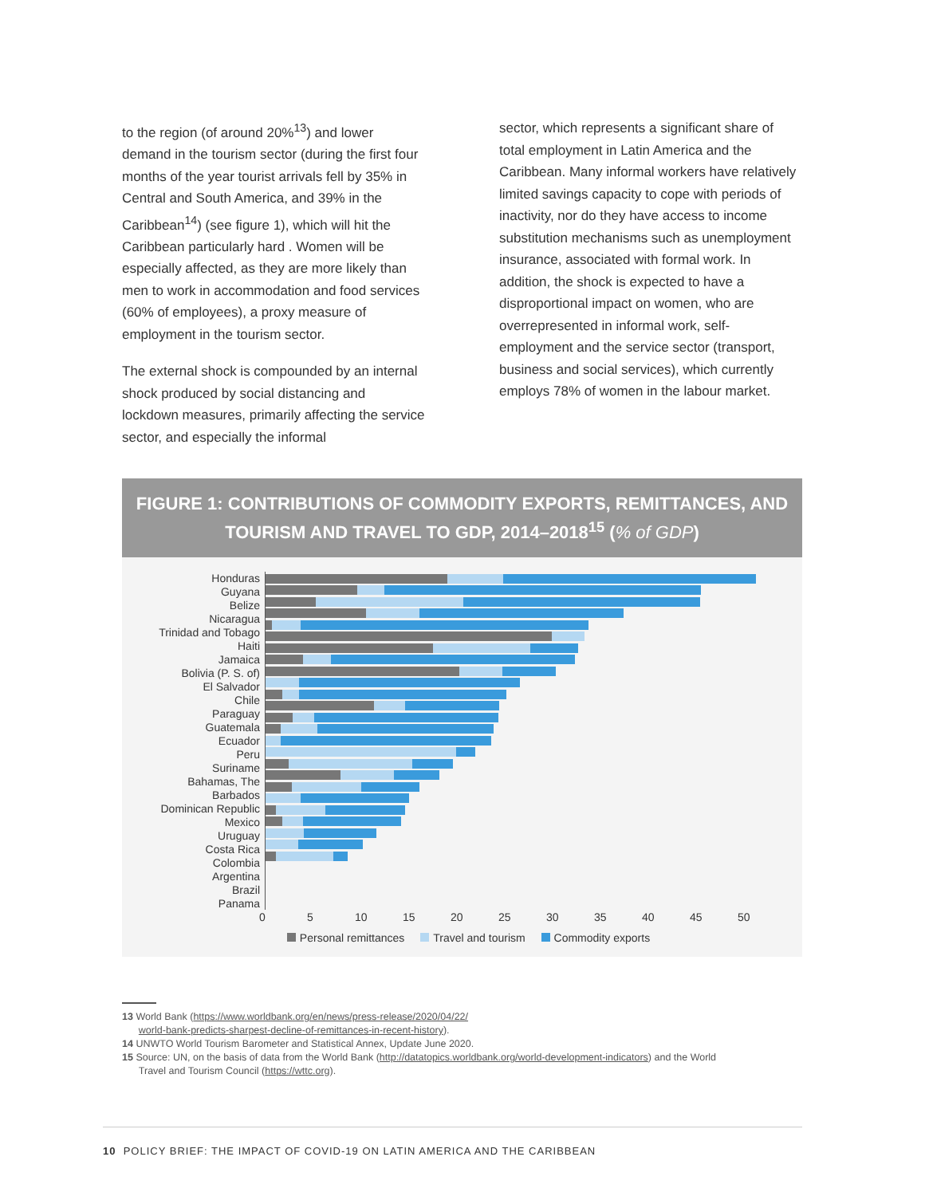to the region (of around 20%<sup>13</sup>) and lower demand in the tourism sector (during the first four months of the year tourist arrivals fell by 35% in Central and South America, and 39% in the Caribbean<sup>14</sup>) (see figure 1), which will hit the Caribbean particularly hard . Women will be especially affected, as they are more likely than men to work in accommodation and food services (60% of employees), a proxy measure of employment in the tourism sector.
The external shock is compounded by an internal shock produced by social distancing and lockdown measures, primarily affecting the service sector, and especially the informal
sector, which represents a significant share of total employment in Latin America and the Caribbean. Many informal workers have relatively limited savings capacity to cope with periods of inactivity, nor do they have access to income substitution mechanisms such as unemployment insurance, associated with formal work. In addition, the shock is expected to have a disproportional impact on women, who are overrepresented in informal work, self-employment and the service sector (transport, business and social services), which currently employs 78% of women in the labour market.
FIGURE 1: CONTRIBUTIONS OF COMMODITY EXPORTS, REMITTANCES, AND TOURISM AND TRAVEL TO GDP, 2014–2018<sup>15</sup> (% of GDP)
Honduras
Guyana
Belize
Nicaragua
Trinidad and Tobago
Haiti
Jamaica
Bolivia (P. S. of)
El Salvador
Chile
Paraguay
Guatemala
Ecuador
Peru
Suriname
Bahamas, The
Barbados
Dominican Republic
Mexico
Uruguay
Costa Rica
Colombia
Argentina
Brazil
Panama
0 5 10 15 20 25 30 35 40 45 50
Personal remittances Travel and tourism Commodity exports
13 World Bank (https://www.worldbank.org/en/news/press-release/2020/04/22/
world-bank-predicts-sharpest-decline-of-remittances-in-recent-history).
14 UNWTO World Tourism Barometer and Statistical Annex, Update June 2020.
15 Source: UN, on the basis of data from the World Bank (http://datatopics.worldbank.org/world-development-indicators) and the World
Travel and Tourism Council (https://wttc.org).
10 POLICY BRIEF: THE IMPACT OF COVID-19 ON LATIN AMERICA AND THE CARIBBEAN